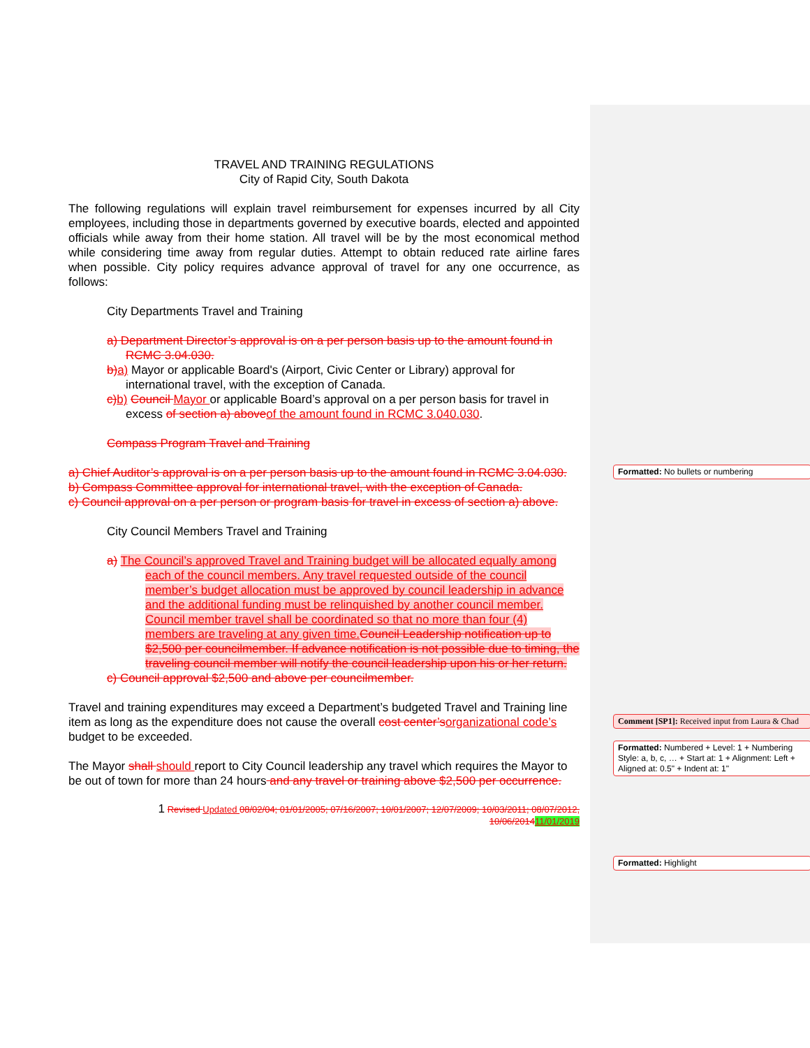TRAVEL AND TRAINING REGULATIONS
City of Rapid City, South Dakota
The following regulations will explain travel reimbursement for expenses incurred by all City employees, including those in departments governed by executive boards, elected and appointed officials while away from their home station. All travel will be by the most economical method while considering time away from regular duties. Attempt to obtain reduced rate airline fares when possible. City policy requires advance approval of travel for any one occurrence, as follows:
City Departments Travel and Training
a) Department Director’s approval is on a per person basis up to the amount found in RCMC 3.04.030.
b) a) Mayor or applicable Board's (Airport, Civic Center or Library) approval for international travel, with the exception of Canada.
c) b) Council Mayor or applicable Board’s approval on a per person basis for travel in excess of section a) above of the amount found in RCMC 3.040.030.
Compass Program Travel and Training
a) Chief Auditor’s approval is on a per person basis up to the amount found in RCMC 3.04.030.
b) Compass Committee approval for international travel, with the exception of Canada.
c) Council approval on a per person or program basis for travel in excess of section a) above.
City Council Members Travel and Training
a) The Council’s approved Travel and Training budget will be allocated equally among each of the council members. Any travel requested outside of the council member’s budget allocation must be approved by council leadership in advance and the additional funding must be relinquished by another council member. Council member travel shall be coordinated so that no more than four (4) members are traveling at any given time. Council Leadership notification up to $2,500 per councilmember. If advance notification is not possible due to timing, the traveling council member will notify the council leadership upon his or her return.
c) Council approval $2,500 and above per councilmember.
Travel and training expenditures may exceed a Department’s budgeted Travel and Training line item as long as the expenditure does not cause the overall cost center’s organizational code’s budget to be exceeded.
The Mayor shall should report to City Council leadership any travel which requires the Mayor to be out of town for more than 24 hours and any travel or training above $2,500 per occurrence.
1 Revised Updated 08/02/04; 01/01/2005; 07/16/2007; 10/01/2007; 12/07/2009; 10/03/2011; 08/07/2012, 10/06/201411/01/2019
Formatted: No bullets or numbering
Comment [SP1]: Received input from Laura & Chad
Formatted: Numbered + Level: 1 + Numbering Style: a, b, c, … + Start at: 1 + Alignment: Left + Aligned at: 0.5" + Indent at: 1"
Formatted: Highlight